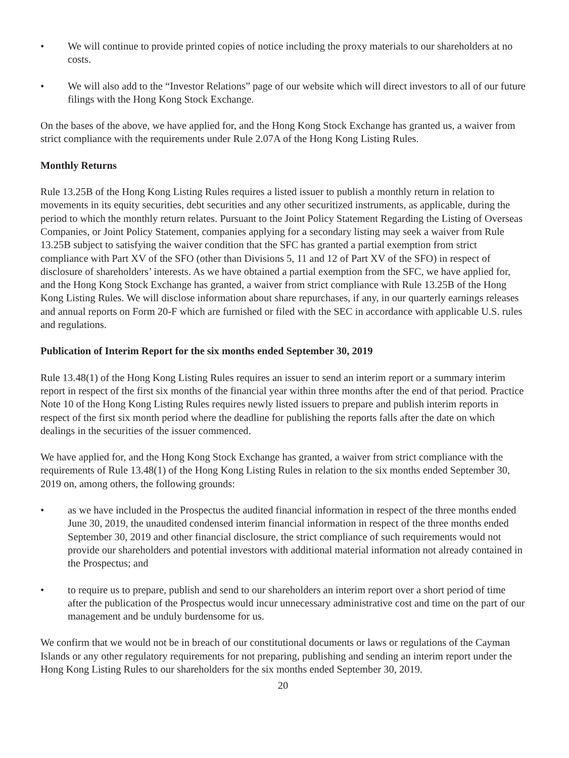• We will continue to provide printed copies of notice including the proxy materials to our shareholders at no costs.
• We will also add to the “Investor Relations” page of our website which will direct investors to all of our future filings with the Hong Kong Stock Exchange.
On the bases of the above, we have applied for, and the Hong Kong Stock Exchange has granted us, a waiver from strict compliance with the requirements under Rule 2.07A of the Hong Kong Listing Rules.
Monthly Returns
Rule 13.25B of the Hong Kong Listing Rules requires a listed issuer to publish a monthly return in relation to movements in its equity securities, debt securities and any other securitized instruments, as applicable, during the period to which the monthly return relates. Pursuant to the Joint Policy Statement Regarding the Listing of Overseas Companies, or Joint Policy Statement, companies applying for a secondary listing may seek a waiver from Rule 13.25B subject to satisfying the waiver condition that the SFC has granted a partial exemption from strict compliance with Part XV of the SFO (other than Divisions 5, 11 and 12 of Part XV of the SFO) in respect of disclosure of shareholders’ interests. As we have obtained a partial exemption from the SFC, we have applied for, and the Hong Kong Stock Exchange has granted, a waiver from strict compliance with Rule 13.25B of the Hong Kong Listing Rules. We will disclose information about share repurchases, if any, in our quarterly earnings releases and annual reports on Form 20-F which are furnished or filed with the SEC in accordance with applicable U.S. rules and regulations.
Publication of Interim Report for the six months ended September 30, 2019
Rule 13.48(1) of the Hong Kong Listing Rules requires an issuer to send an interim report or a summary interim report in respect of the first six months of the financial year within three months after the end of that period. Practice Note 10 of the Hong Kong Listing Rules requires newly listed issuers to prepare and publish interim reports in respect of the first six month period where the deadline for publishing the reports falls after the date on which dealings in the securities of the issuer commenced.
We have applied for, and the Hong Kong Stock Exchange has granted, a waiver from strict compliance with the requirements of Rule 13.48(1) of the Hong Kong Listing Rules in relation to the six months ended September 30, 2019 on, among others, the following grounds:
• as we have included in the Prospectus the audited financial information in respect of the three months ended June 30, 2019, the unaudited condensed interim financial information in respect of the three months ended September 30, 2019 and other financial disclosure, the strict compliance of such requirements would not provide our shareholders and potential investors with additional material information not already contained in the Prospectus; and
• to require us to prepare, publish and send to our shareholders an interim report over a short period of time after the publication of the Prospectus would incur unnecessary administrative cost and time on the part of our management and be unduly burdensome for us.
We confirm that we would not be in breach of our constitutional documents or laws or regulations of the Cayman Islands or any other regulatory requirements for not preparing, publishing and sending an interim report under the Hong Kong Listing Rules to our shareholders for the six months ended September 30, 2019.
20